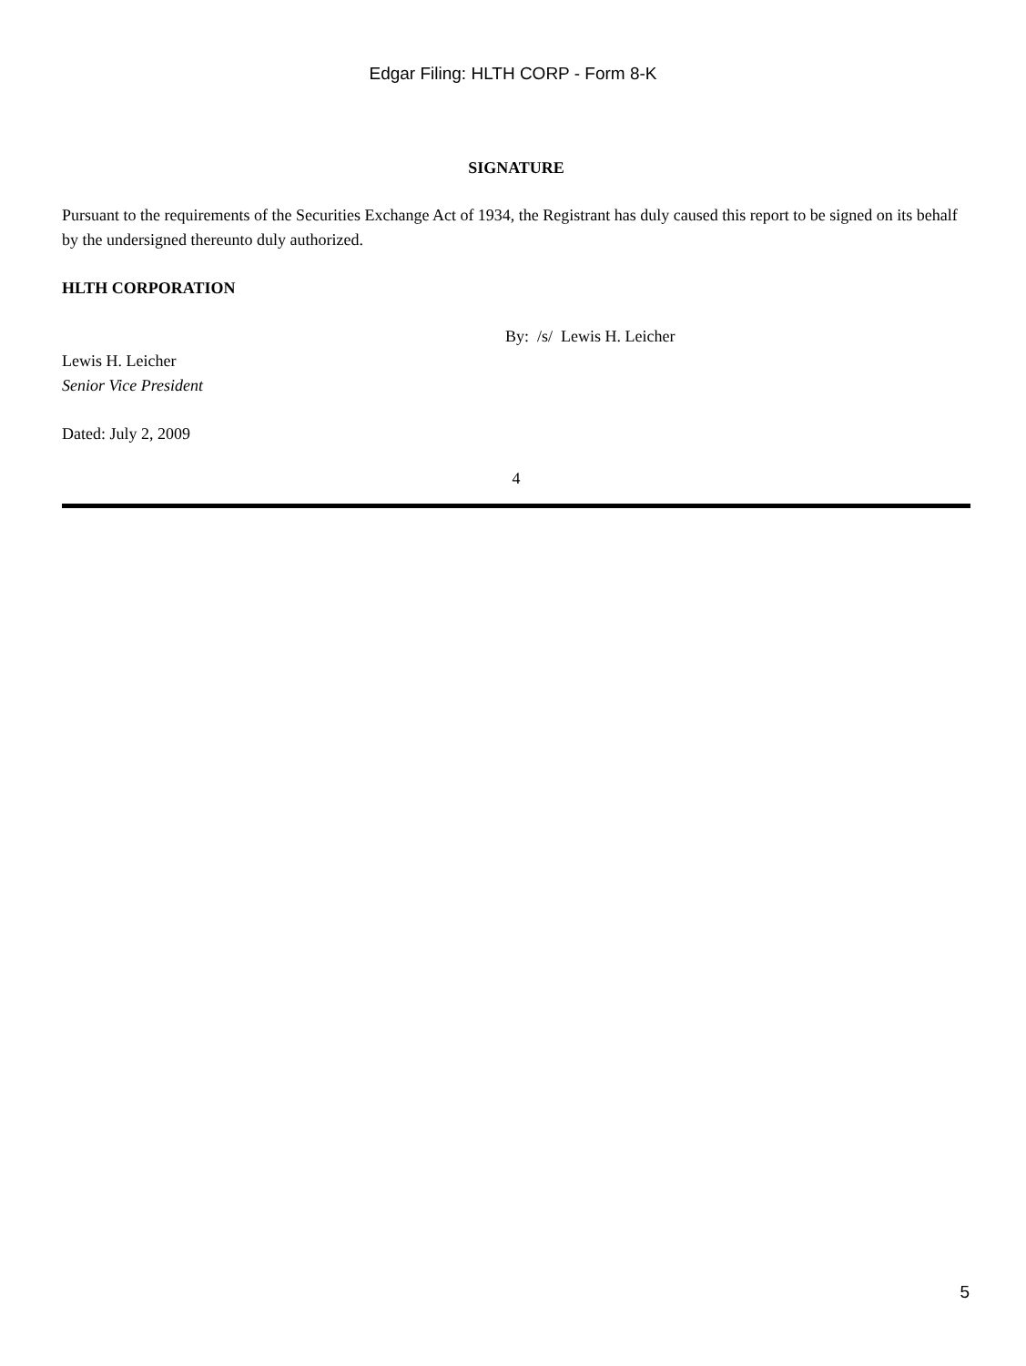Edgar Filing: HLTH CORP - Form 8-K
SIGNATURE
Pursuant to the requirements of the Securities Exchange Act of 1934, the Registrant has duly caused this report to be signed on its behalf by the undersigned thereunto duly authorized.
HLTH CORPORATION
By: /s/ Lewis H. Leicher
Lewis H. Leicher
Senior Vice President
Dated: July 2, 2009
4
5